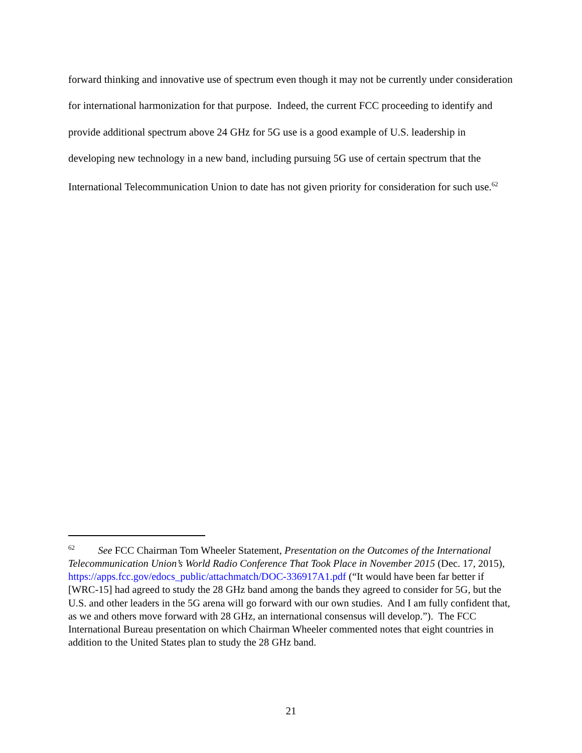forward thinking and innovative use of spectrum even though it may not be currently under consideration for international harmonization for that purpose. Indeed, the current FCC proceeding to identify and provide additional spectrum above 24 GHz for 5G use is a good example of U.S. leadership in developing new technology in a new band, including pursuing 5G use of certain spectrum that the International Telecommunication Union to date has not given priority for consideration for such use.<sup>62</sup>
<sup>62</sup> See FCC Chairman Tom Wheeler Statement, Presentation on the Outcomes of the International Telecommunication Union’s World Radio Conference That Took Place in November 2015 (Dec. 17, 2015), https://apps.fcc.gov/edocs_public/attachmatch/DOC-336917A1.pdf (“It would have been far better if [WRC-15] had agreed to study the 28 GHz band among the bands they agreed to consider for 5G, but the U.S. and other leaders in the 5G arena will go forward with our own studies. And I am fully confident that, as we and others move forward with 28 GHz, an international consensus will develop.”). The FCC International Bureau presentation on which Chairman Wheeler commented notes that eight countries in addition to the United States plan to study the 28 GHz band.
21